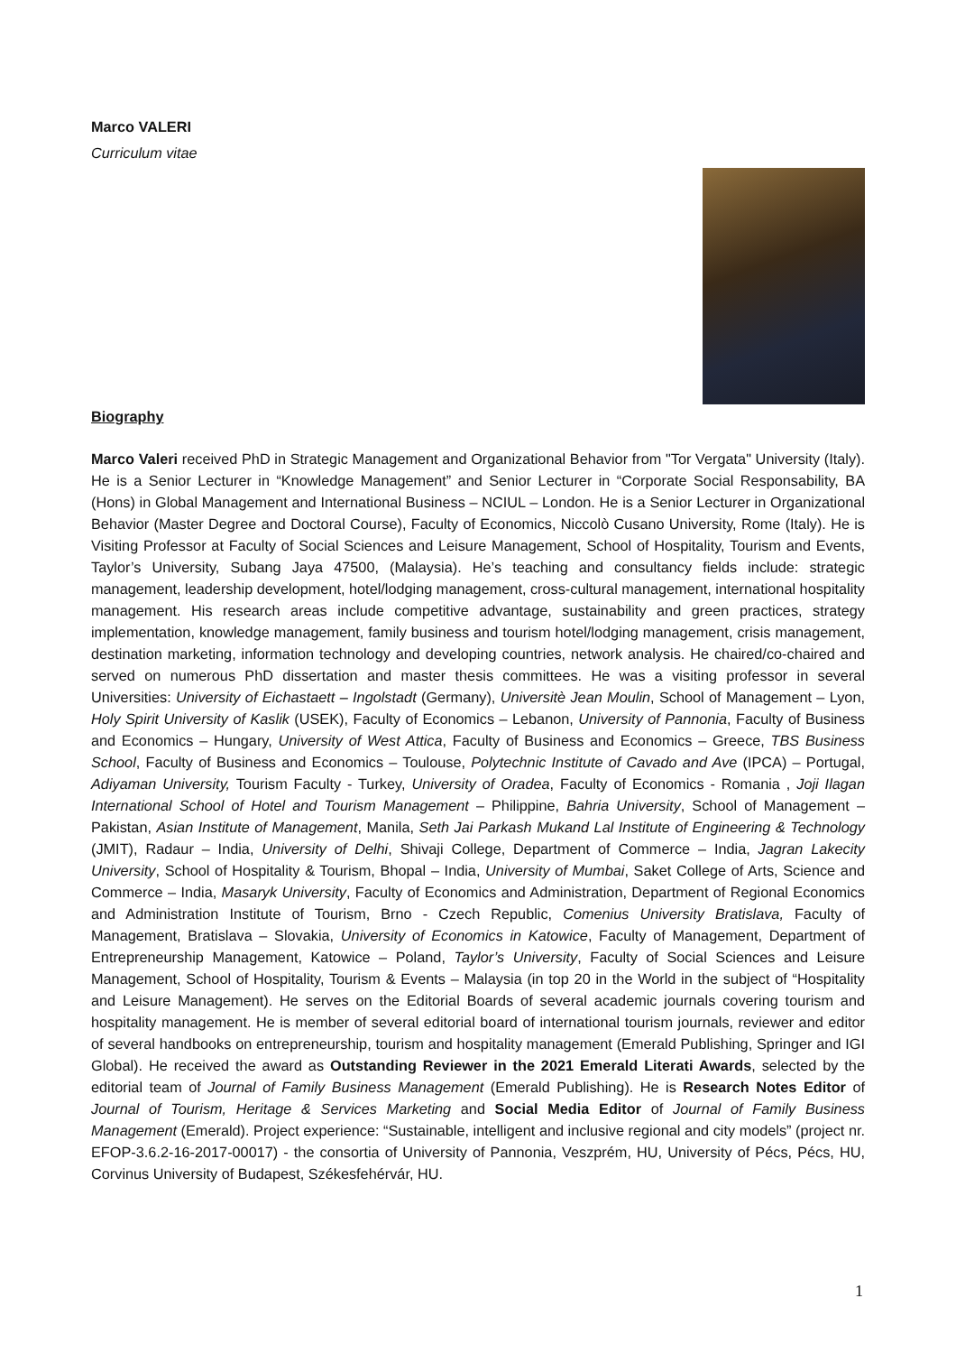Marco VALERI
Curriculum vitae
Biography
Marco Valeri received PhD in Strategic Management and Organizational Behavior from "Tor Vergata" University (Italy). He is a Senior Lecturer in “Knowledge Management” and Senior Lecturer in “Corporate Social Responsability, BA (Hons) in Global Management and International Business – NCIUL – London. He is a Senior Lecturer in Organizational Behavior (Master Degree and Doctoral Course), Faculty of Economics, Niccolò Cusano University, Rome (Italy). He is Visiting Professor at Faculty of Social Sciences and Leisure Management, School of Hospitality, Tourism and Events, Taylor’s University, Subang Jaya 47500, (Malaysia). He’s teaching and consultancy fields include: strategic management, leadership development, hotel/lodging management, cross-cultural management, international hospitality management. His research areas include competitive advantage, sustainability and green practices, strategy implementation, knowledge management, family business and tourism hotel/lodging management, crisis management, destination marketing, information technology and developing countries, network analysis. He chaired/co-chaired and served on numerous PhD dissertation and master thesis committees. He was a visiting professor in several Universities: University of Eichastaett – Ingolstadt (Germany), Universitè Jean Moulin, School of Management – Lyon, Holy Spirit University of Kaslik (USEK), Faculty of Economics – Lebanon, University of Pannonia, Faculty of Business and Economics – Hungary, University of West Attica, Faculty of Business and Economics – Greece, TBS Business School, Faculty of Business and Economics – Toulouse, Polytechnic Institute of Cavado and Ave (IPCA) – Portugal, Adiyaman University, Tourism Faculty - Turkey, University of Oradea, Faculty of Economics - Romania , Joji Ilagan International School of Hotel and Tourism Management – Philippine, Bahria University, School of Management – Pakistan, Asian Institute of Management, Manila, Seth Jai Parkash Mukand Lal Institute of Engineering & Technology (JMIT), Radaur – India, University of Delhi, Shivaji College, Department of Commerce – India, Jagran Lakecity University, School of Hospitality & Tourism, Bhopal – India, University of Mumbai, Saket College of Arts, Science and Commerce – India, Masaryk University, Faculty of Economics and Administration, Department of Regional Economics and Administration Institute of Tourism, Brno - Czech Republic, Comenius University Bratislava, Faculty of Management, Bratislava – Slovakia, University of Economics in Katowice, Faculty of Management, Department of Entrepreneurship Management, Katowice – Poland, Taylor’s University, Faculty of Social Sciences and Leisure Management, School of Hospitality, Tourism & Events – Malaysia (in top 20 in the World in the subject of “Hospitality and Leisure Management). He serves on the Editorial Boards of several academic journals covering tourism and hospitality management. He is member of several editorial board of international tourism journals, reviewer and editor of several handbooks on entrepreneurship, tourism and hospitality management (Emerald Publishing, Springer and IGI Global). He received the award as Outstanding Reviewer in the 2021 Emerald Literati Awards, selected by the editorial team of Journal of Family Business Management (Emerald Publishing). He is Research Notes Editor of Journal of Tourism, Heritage & Services Marketing and Social Media Editor of Journal of Family Business Management (Emerald). Project experience: “Sustainable, intelligent and inclusive regional and city models” (project nr. EFOP-3.6.2-16-2017-00017) - the consortia of University of Pannonia, Veszprém, HU, University of Pécs, Pécs, HU, Corvinus University of Budapest, Székesfehérvár, HU.
1